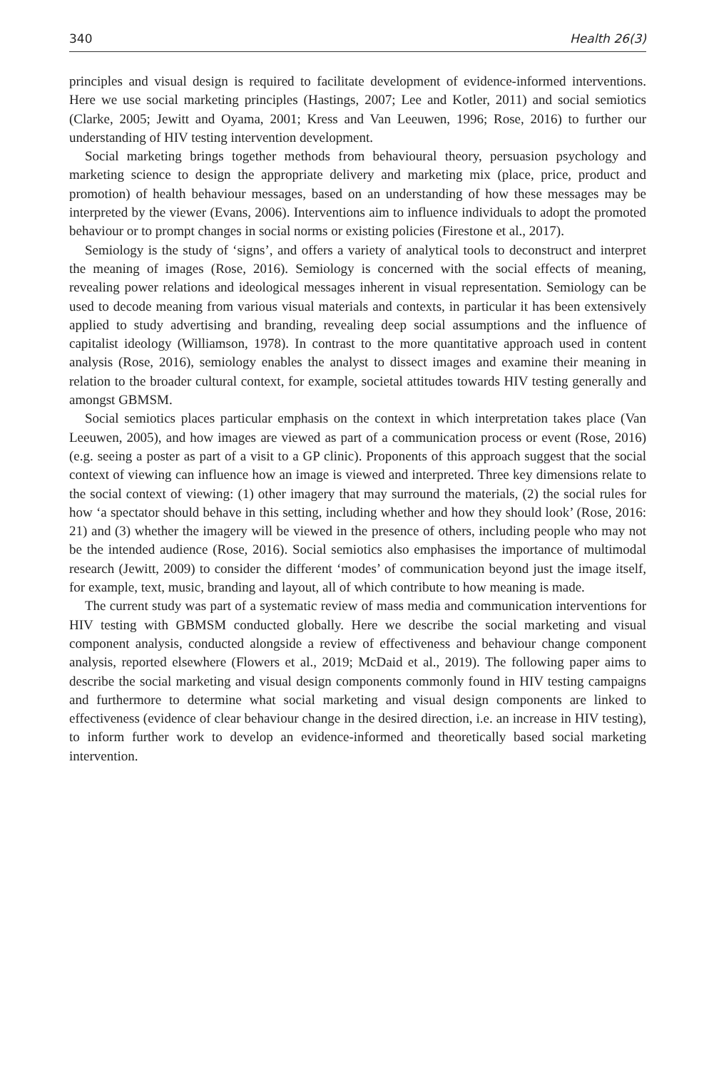340 Health 26(3)
principles and visual design is required to facilitate development of evidence-informed interventions. Here we use social marketing principles (Hastings, 2007; Lee and Kotler, 2011) and social semiotics (Clarke, 2005; Jewitt and Oyama, 2001; Kress and Van Leeuwen, 1996; Rose, 2016) to further our understanding of HIV testing intervention development.
Social marketing brings together methods from behavioural theory, persuasion psychology and marketing science to design the appropriate delivery and marketing mix (place, price, product and promotion) of health behaviour messages, based on an understanding of how these messages may be interpreted by the viewer (Evans, 2006). Interventions aim to influence individuals to adopt the promoted behaviour or to prompt changes in social norms or existing policies (Firestone et al., 2017).
Semiology is the study of ‘signs’, and offers a variety of analytical tools to deconstruct and interpret the meaning of images (Rose, 2016). Semiology is concerned with the social effects of meaning, revealing power relations and ideological messages inherent in visual representation. Semiology can be used to decode meaning from various visual materials and contexts, in particular it has been extensively applied to study advertising and branding, revealing deep social assumptions and the influence of capitalist ideology (Williamson, 1978). In contrast to the more quantitative approach used in content analysis (Rose, 2016), semiology enables the analyst to dissect images and examine their meaning in relation to the broader cultural context, for example, societal attitudes towards HIV testing generally and amongst GBMSM.
Social semiotics places particular emphasis on the context in which interpretation takes place (Van Leeuwen, 2005), and how images are viewed as part of a communication process or event (Rose, 2016) (e.g. seeing a poster as part of a visit to a GP clinic). Proponents of this approach suggest that the social context of viewing can influence how an image is viewed and interpreted. Three key dimensions relate to the social context of viewing: (1) other imagery that may surround the materials, (2) the social rules for how ‘a spectator should behave in this setting, including whether and how they should look’ (Rose, 2016: 21) and (3) whether the imagery will be viewed in the presence of others, including people who may not be the intended audience (Rose, 2016). Social semiotics also emphasises the importance of multimodal research (Jewitt, 2009) to consider the different ‘modes’ of communication beyond just the image itself, for example, text, music, branding and layout, all of which contribute to how meaning is made.
The current study was part of a systematic review of mass media and communication interventions for HIV testing with GBMSM conducted globally. Here we describe the social marketing and visual component analysis, conducted alongside a review of effectiveness and behaviour change component analysis, reported elsewhere (Flowers et al., 2019; McDaid et al., 2019). The following paper aims to describe the social marketing and visual design components commonly found in HIV testing campaigns and furthermore to determine what social marketing and visual design components are linked to effectiveness (evidence of clear behaviour change in the desired direction, i.e. an increase in HIV testing), to inform further work to develop an evidence-informed and theoretically based social marketing intervention.